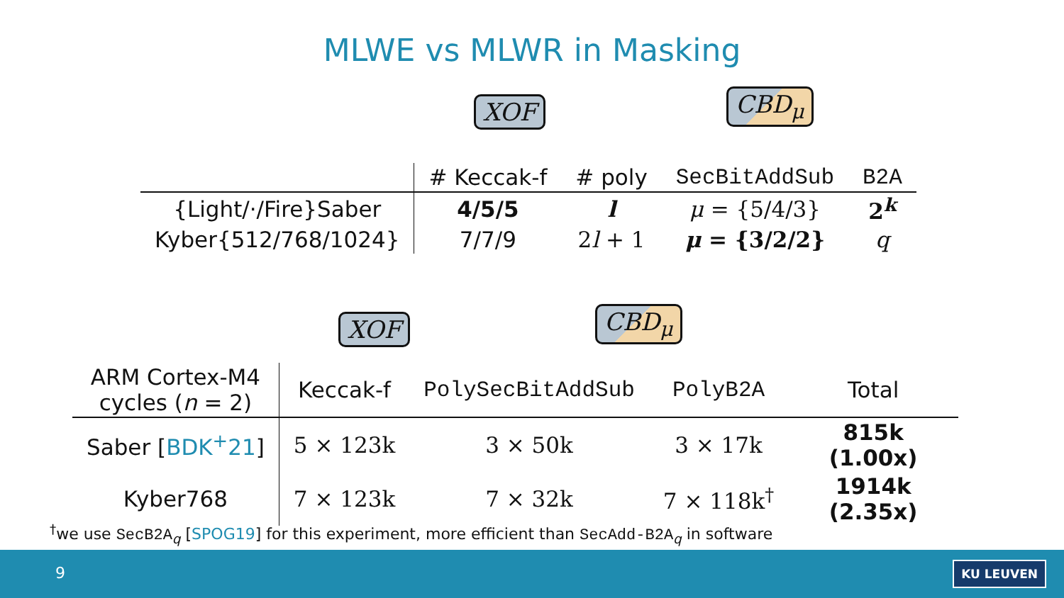MLWE vs MLWR in Masking
XOF
CBD<sub>μ</sub>
| | # Keccak-f | # poly | SecBitAddSub | B2A |
| --- | --- | --- | --- | --- |
| {Light/·/Fire}Saber | 4/5/5 | l | μ = {5/4/3} | 2<sup>k</sup> |
| Kyber{512/768/1024} | 7/7/9 | 2 l + 1 | μ = {3/2/2} | q |
XOF
CBD<sub>μ</sub>
| ARM Cortex-M4 cycles ( n = 2) | Keccak-f | PolySecBitAddSub | PolyB2A | Total |
| --- | --- | --- | --- | --- |
| Saber [ BDK<sup>+</sup>21 ] | 5 × 123k | 3 × 50k | 3 × 17k | 815k (1.00x) |
| Kyber768 | 7 × 123k | 7 × 32k | 7 × 118k<sup>†</sup> | 1914k (2.35x) |
<sup>†</sup> we use SecB2A<sub>q</sub> [SPOG19] for this experiment, more efficient than SecAdd-B2A<sub>q</sub> in software
9 KU LEUVEN